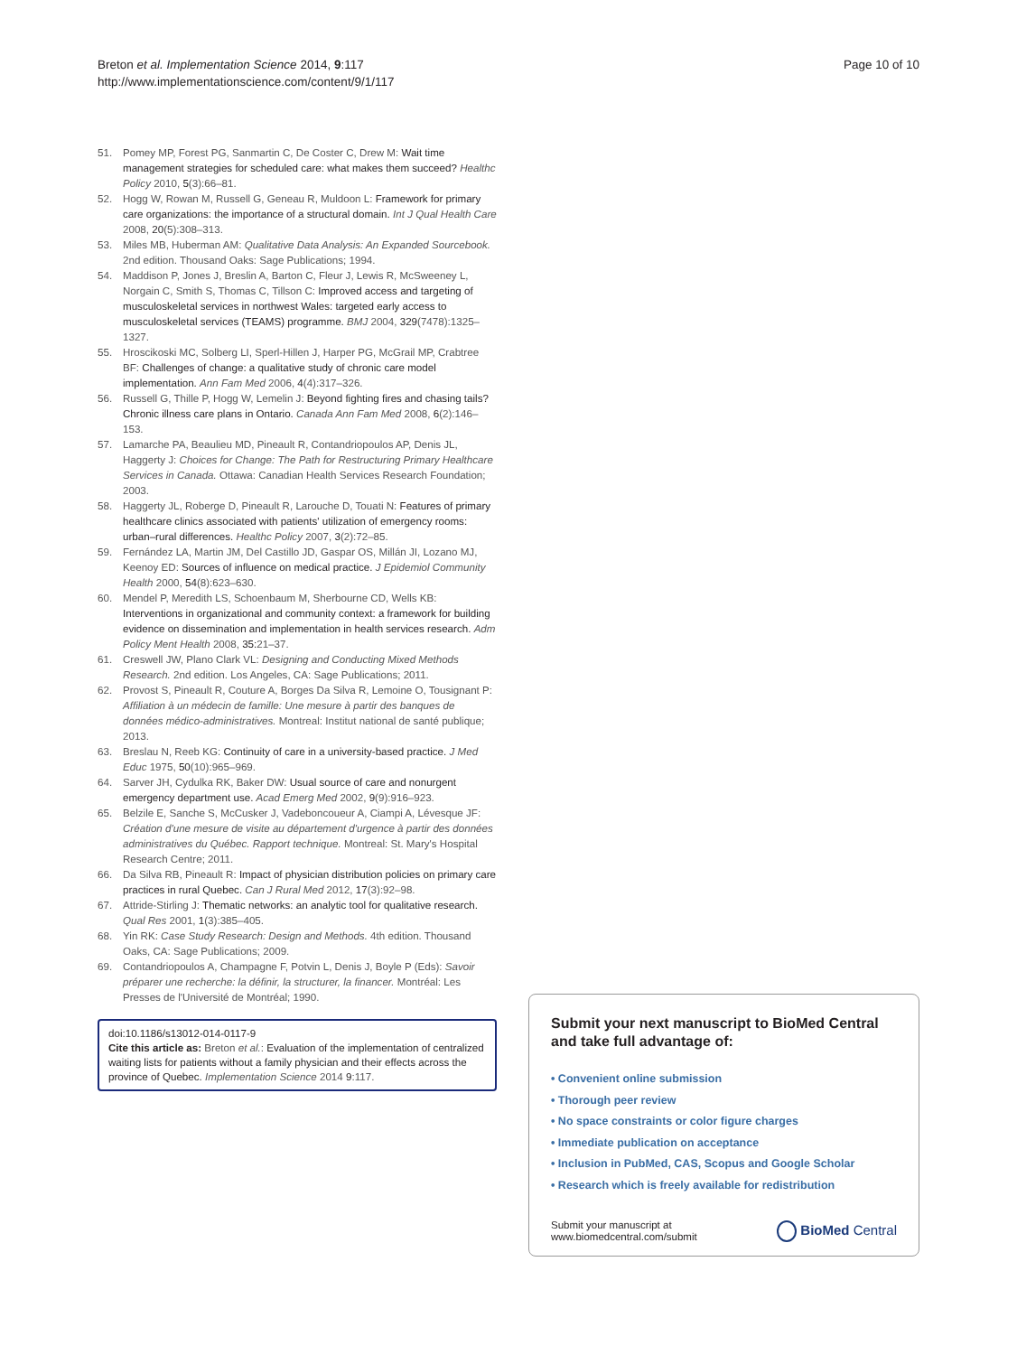Breton et al. Implementation Science 2014, 9:117
http://www.implementationscience.com/content/9/1/117
Page 10 of 10
51. Pomey MP, Forest PG, Sanmartin C, De Coster C, Drew M: Wait time management strategies for scheduled care: what makes them succeed? Healthc Policy 2010, 5(3):66–81.
52. Hogg W, Rowan M, Russell G, Geneau R, Muldoon L: Framework for primary care organizations: the importance of a structural domain. Int J Qual Health Care 2008, 20(5):308–313.
53. Miles MB, Huberman AM: Qualitative Data Analysis: An Expanded Sourcebook. 2nd edition. Thousand Oaks: Sage Publications; 1994.
54. Maddison P, Jones J, Breslin A, Barton C, Fleur J, Lewis R, McSweeney L, Norgain C, Smith S, Thomas C, Tillson C: Improved access and targeting of musculoskeletal services in northwest Wales: targeted early access to musculoskeletal services (TEAMS) programme. BMJ 2004, 329(7478):1325–1327.
55. Hroscikoski MC, Solberg LI, Sperl-Hillen J, Harper PG, McGrail MP, Crabtree BF: Challenges of change: a qualitative study of chronic care model implementation. Ann Fam Med 2006, 4(4):317–326.
56. Russell G, Thille P, Hogg W, Lemelin J: Beyond fighting fires and chasing tails? Chronic illness care plans in Ontario. Canada Ann Fam Med 2008, 6(2):146–153.
57. Lamarche PA, Beaulieu MD, Pineault R, Contandriopoulos AP, Denis JL, Haggerty J: Choices for Change: The Path for Restructuring Primary Healthcare Services in Canada. Ottawa: Canadian Health Services Research Foundation; 2003.
58. Haggerty JL, Roberge D, Pineault R, Larouche D, Touati N: Features of primary healthcare clinics associated with patients' utilization of emergency rooms: urban–rural differences. Healthc Policy 2007, 3(2):72–85.
59. Fernández LA, Martin JM, Del Castillo JD, Gaspar OS, Millán JI, Lozano MJ, Keenoy ED: Sources of influence on medical practice. J Epidemiol Community Health 2000, 54(8):623–630.
60. Mendel P, Meredith LS, Schoenbaum M, Sherbourne CD, Wells KB: Interventions in organizational and community context: a framework for building evidence on dissemination and implementation in health services research. Adm Policy Ment Health 2008, 35: 21–37.
61. Creswell JW, Plano Clark VL: Designing and Conducting Mixed Methods Research. 2nd edition. Los Angeles, CA: Sage Publications; 2011.
62. Provost S, Pineault R, Couture A, Borges Da Silva R, Lemoine O, Tousignant P: Affiliation à un médecin de famille: Une mesure à partir des banques de données médico-administratives. Montreal: Institut national de santé publique; 2013.
63. Breslau N, Reeb KG: Continuity of care in a university-based practice. J Med Educ 1975, 50(10):965–969.
64. Sarver JH, Cydulka RK, Baker DW: Usual source of care and nonurgent emergency department use. Acad Emerg Med 2002, 9(9):916–923.
65. Belzile E, Sanche S, McCusker J, Vadeboncoueur A, Ciampi A, Lévesque JF: Création d'une mesure de visite au département d'urgence à partir des données administratives du Québec. Rapport technique. Montreal: St. Mary's Hospital Research Centre; 2011.
66. Da Silva RB, Pineault R: Impact of physician distribution policies on primary care practices in rural Quebec. Can J Rural Med 2012, 17(3):92–98.
67. Attride-Stirling J: Thematic networks: an analytic tool for qualitative research. Qual Res 2001, 1(3):385–405.
68. Yin RK: Case Study Research: Design and Methods. 4th edition. Thousand Oaks, CA: Sage Publications; 2009.
69. Contandriopoulos A, Champagne F, Potvin L, Denis J, Boyle P (Eds): Savoir préparer une recherche: la définir, la structurer, la financer. Montréal: Les Presses de l'Université de Montréal; 1990.
doi:10.1186/s13012-014-0117-9
Cite this article as: Breton et al.: Evaluation of the implementation of centralized waiting lists for patients without a family physician and their effects across the province of Quebec. Implementation Science 2014 9:117.
Submit your next manuscript to BioMed Central and take full advantage of:
• Convenient online submission
• Thorough peer review
• No space constraints or color figure charges
• Immediate publication on acceptance
• Inclusion in PubMed, CAS, Scopus and Google Scholar
• Research which is freely available for redistribution
Submit your manuscript at
www.biomedcentral.com/submit
BioMed Central